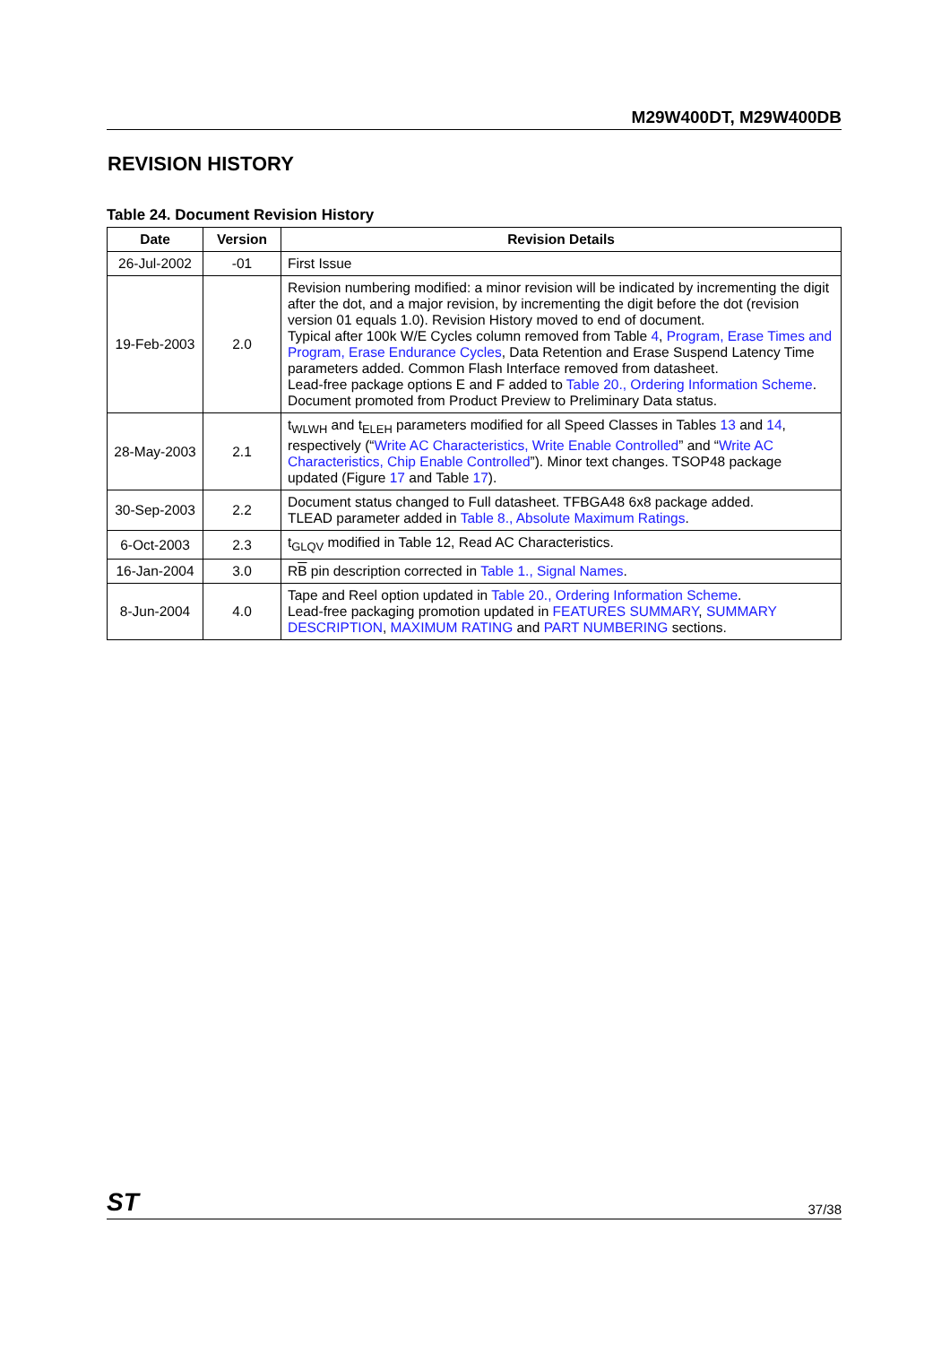M29W400DT, M29W400DB
REVISION HISTORY
Table 24. Document Revision History
| Date | Version | Revision Details |
| --- | --- | --- |
| 26-Jul-2002 | -01 | First Issue |
| 19-Feb-2003 | 2.0 | Revision numbering modified: a minor revision will be indicated by incrementing the digit after the dot, and a major revision, by incrementing the digit before the dot (revision version 01 equals 1.0). Revision History moved to end of document. Typical after 100k W/E Cycles column removed from Table 4 , Program, Erase Times and Program, Erase Endurance Cycles , Data Retention and Erase Suspend Latency Time parameters added. Common Flash Interface removed from datasheet. Lead-free package options E and F added to Table 20., Ordering Information Scheme . Document promoted from Product Preview to Preliminary Data status. |
| 28-May-2003 | 2.1 | t<sub>WLWH</sub> and t<sub>ELEH</sub> parameters modified for all Speed Classes in Tables 13 and 14 , respectively (“ Write AC Characteristics, Write Enable Controlled ” and “ Write AC Characteristics, Chip Enable Controlled ”). Minor text changes. TSOP48 package updated (Figure 17 and Table 17 ). |
| 30-Sep-2003 | 2.2 | Document status changed to Full datasheet. TFBGA48 6x8 package added. TLEAD parameter added in Table 8., Absolute Maximum Ratings . |
| 6-Oct-2003 | 2.3 | t<sub>GLQV</sub> modified in Table 12, Read AC Characteristics. |
| 16-Jan-2004 | 3.0 | R B pin description corrected in Table 1., Signal Names . |
| 8-Jun-2004 | 4.0 | Tape and Reel option updated in Table 20., Ordering Information Scheme . Lead-free packaging promotion updated in FEATURES SUMMARY , SUMMARY DESCRIPTION , MAXIMUM RATING and PART NUMBERING sections. |
ST 37/38